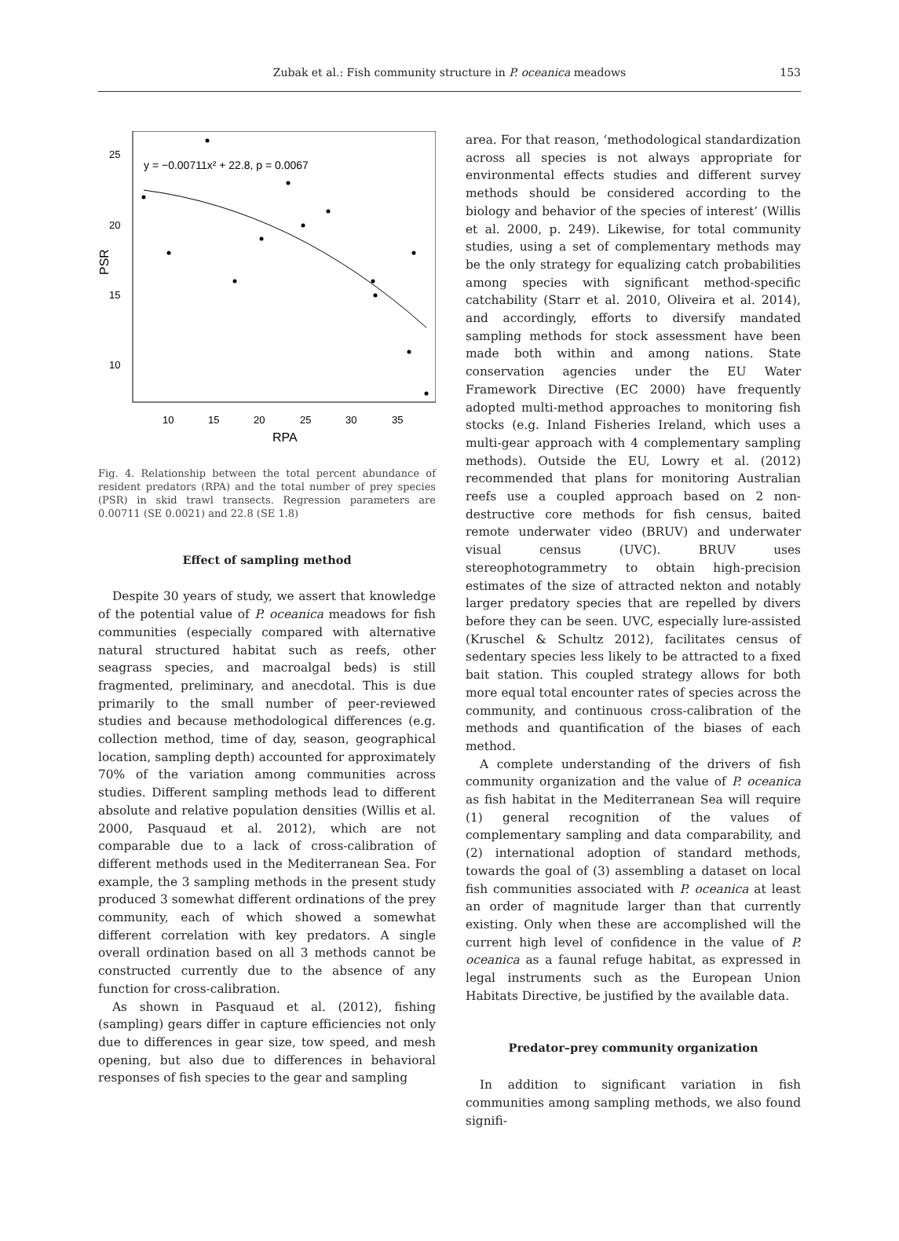Zubak et al.: Fish community structure in P. oceanica meadows
153
y = −0.00711x² + 22.8, p = 0.0067
25
20
15
10
10
15
20
25
30
35
RPA
PSR
Fig. 4. Relationship between the total percent abundance of resident predators (RPA) and the total number of prey species (PSR) in skid trawl transects. Regression parameters are 0.00711 (SE 0.0021) and 22.8 (SE 1.8)
Effect of sampling method
Despite 30 years of study, we assert that knowledge of the potential value of P. oceanica meadows for fish communities (especially compared with alternative natural structured habitat such as reefs, other seagrass species, and macroalgal beds) is still fragmented, preliminary, and anecdotal. This is due primarily to the small number of peer-reviewed studies and because methodological differences (e.g. collection method, time of day, season, geographical location, sampling depth) accounted for approximately 70% of the variation among communities across studies. Different sampling methods lead to different absolute and relative population densities (Willis et al. 2000, Pasquaud et al. 2012), which are not comparable due to a lack of cross-calibration of different methods used in the Mediterranean Sea. For example, the 3 sampling methods in the present study produced 3 somewhat different ordinations of the prey community, each of which showed a somewhat different correlation with key predators. A single overall ordination based on all 3 methods cannot be constructed currently due to the absence of any function for cross-calibration.
As shown in Pasquaud et al. (2012), fishing (sampling) gears differ in capture efficiencies not only due to differences in gear size, tow speed, and mesh opening, but also due to differences in behavioral responses of fish species to the gear and sampling
area. For that reason, ‘methodological standardization across all species is not always appropriate for environmental effects studies and different survey methods should be considered according to the biology and behavior of the species of interest’ (Willis et al. 2000, p. 249). Likewise, for total community studies, using a set of complementary methods may be the only strategy for equalizing catch probabilities among species with significant method-specific catchability (Starr et al. 2010, Oliveira et al. 2014), and accordingly, efforts to diversify mandated sampling methods for stock assessment have been made both within and among nations. State conservation agencies under the EU Water Framework Directive (EC 2000) have frequently adopted multi-method approaches to monitoring fish stocks (e.g. Inland Fisheries Ireland, which uses a multi-gear approach with 4 complementary sampling methods). Outside the EU, Lowry et al. (2012) recommended that plans for monitoring Australian reefs use a coupled approach based on 2 non-destructive core methods for fish census, baited remote underwater video (BRUV) and underwater visual census (UVC). BRUV uses stereophotogrammetry to obtain high-precision estimates of the size of attracted nekton and notably larger predatory species that are repelled by divers before they can be seen. UVC, especially lure-assisted (Kruschel & Schultz 2012), facilitates census of sedentary species less likely to be attracted to a fixed bait station. This coupled strategy allows for both more equal total encounter rates of species across the community, and continuous cross-calibration of the methods and quantification of the biases of each method.
A complete understanding of the drivers of fish community organization and the value of P. oceanica as fish habitat in the Mediterranean Sea will require (1) general recognition of the values of complementary sampling and data comparability, and (2) international adoption of standard methods, towards the goal of (3) assembling a dataset on local fish communities associated with P. oceanica at least an order of magnitude larger than that currently existing. Only when these are accomplished will the current high level of confidence in the value of P. oceanica as a faunal refuge habitat, as expressed in legal instruments such as the European Union Habitats Directive, be justified by the available data.
Predator–prey community organization
In addition to significant variation in fish communities among sampling methods, we also found signifi-